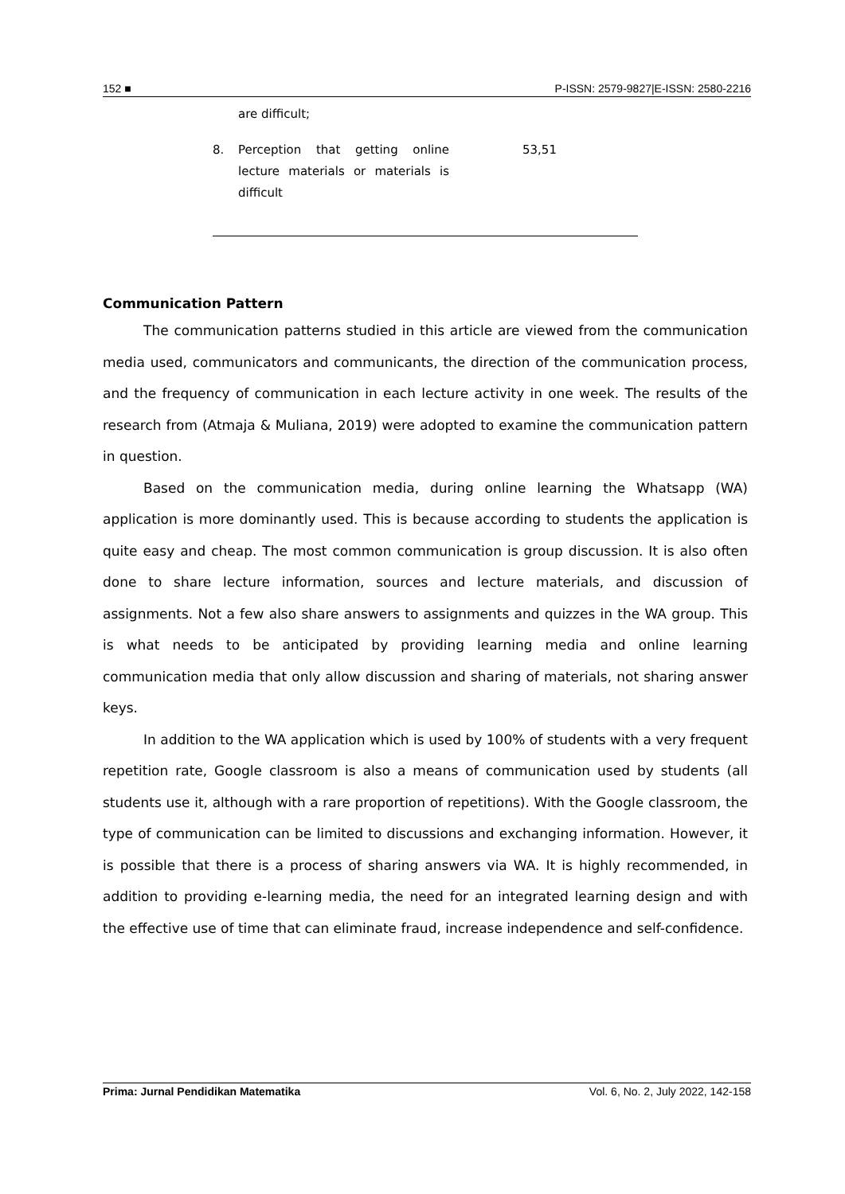152 ■ P-ISSN: 2579-9827|E-ISSN: 2580-2216
| | are difficult; | |
| 8. | Perception that getting online lecture materials or materials is difficult | 53,51 |
Communication Pattern
The communication patterns studied in this article are viewed from the communication media used, communicators and communicants, the direction of the communication process, and the frequency of communication in each lecture activity in one week. The results of the research from (Atmaja & Muliana, 2019) were adopted to examine the communication pattern in question.
Based on the communication media, during online learning the Whatsapp (WA) application is more dominantly used. This is because according to students the application is quite easy and cheap. The most common communication is group discussion. It is also often done to share lecture information, sources and lecture materials, and discussion of assignments. Not a few also share answers to assignments and quizzes in the WA group. This is what needs to be anticipated by providing learning media and online learning communication media that only allow discussion and sharing of materials, not sharing answer keys.
In addition to the WA application which is used by 100% of students with a very frequent repetition rate, Google classroom is also a means of communication used by students (all students use it, although with a rare proportion of repetitions). With the Google classroom, the type of communication can be limited to discussions and exchanging information. However, it is possible that there is a process of sharing answers via WA. It is highly recommended, in addition to providing e-learning media, the need for an integrated learning design and with the effective use of time that can eliminate fraud, increase independence and self-confidence.
Prima: Jurnal Pendidikan Matematika Vol. 6, No. 2, July 2022, 142-158